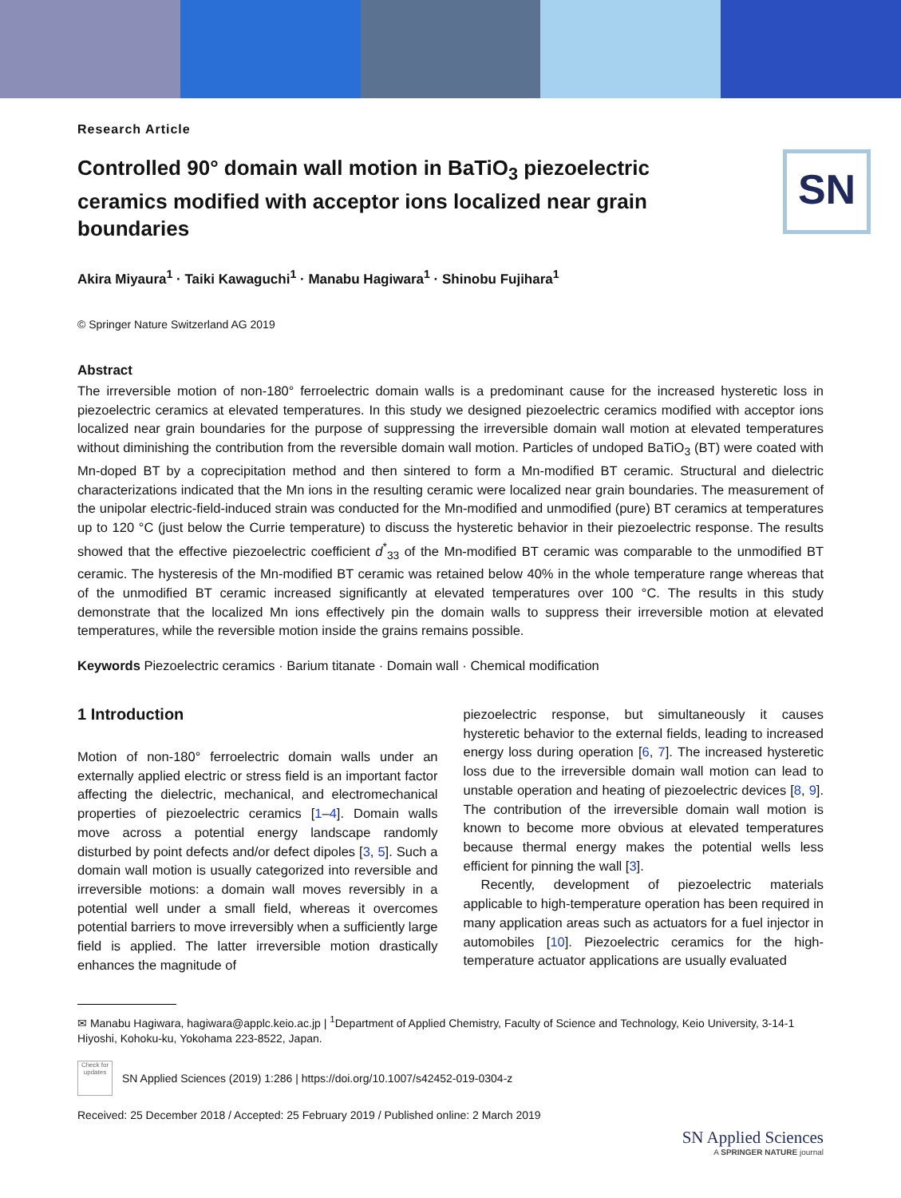SN
Research Article
Controlled 90° domain wall motion in BaTiO<sub>3</sub> piezoelectric ceramics modified with acceptor ions localized near grain boundaries
Akira Miyaura<sup>1</sup> · Taiki Kawaguchi<sup>1</sup> · Manabu Hagiwara<sup>1</sup> · Shinobu Fujihara<sup>1</sup>
© Springer Nature Switzerland AG 2019
Abstract
The irreversible motion of non-180° ferroelectric domain walls is a predominant cause for the increased hysteretic loss in piezoelectric ceramics at elevated temperatures. In this study we designed piezoelectric ceramics modified with acceptor ions localized near grain boundaries for the purpose of suppressing the irreversible domain wall motion at elevated temperatures without diminishing the contribution from the reversible domain wall motion. Particles of undoped BaTiO<sub>3</sub> (BT) were coated with Mn-doped BT by a coprecipitation method and then sintered to form a Mn-modified BT ceramic. Structural and dielectric characterizations indicated that the Mn ions in the resulting ceramic were localized near grain boundaries. The measurement of the unipolar electric-field-induced strain was conducted for the Mn-modified and unmodified (pure) BT ceramics at temperatures up to 120 °C (just below the Currie temperature) to discuss the hysteretic behavior in their piezoelectric response. The results showed that the effective piezoelectric coefficient d<sup>*</sup><sub>33</sub> of the Mn-modified BT ceramic was comparable to the unmodified BT ceramic. The hysteresis of the Mn-modified BT ceramic was retained below 40% in the whole temperature range whereas that of the unmodified BT ceramic increased significantly at elevated temperatures over 100 °C. The results in this study demonstrate that the localized Mn ions effectively pin the domain walls to suppress their irreversible motion at elevated temperatures, while the reversible motion inside the grains remains possible.
Keywords Piezoelectric ceramics · Barium titanate · Domain wall · Chemical modification
1 Introduction
Motion of non-180° ferroelectric domain walls under an externally applied electric or stress field is an important factor affecting the dielectric, mechanical, and electromechanical properties of piezoelectric ceramics [1–4]. Domain walls move across a potential energy landscape randomly disturbed by point defects and/or defect dipoles [3, 5]. Such a domain wall motion is usually categorized into reversible and irreversible motions: a domain wall moves reversibly in a potential well under a small field, whereas it overcomes potential barriers to move irreversibly when a sufficiently large field is applied. The latter irreversible motion drastically enhances the magnitude of
piezoelectric response, but simultaneously it causes hysteretic behavior to the external fields, leading to increased energy loss during operation [6, 7]. The increased hysteretic loss due to the irreversible domain wall motion can lead to unstable operation and heating of piezoelectric devices [8, 9]. The contribution of the irreversible domain wall motion is known to become more obvious at elevated temperatures because thermal energy makes the potential wells less efficient for pinning the wall [3].
Recently, development of piezoelectric materials applicable to high-temperature operation has been required in many application areas such as actuators for a fuel injector in automobiles [10]. Piezoelectric ceramics for the high-temperature actuator applications are usually evaluated
✉ Manabu Hagiwara, hagiwara@applc.keio.ac.jp | <sup>1</sup>Department of Applied Chemistry, Faculty of Science and Technology, Keio University, 3-14-1 Hiyoshi, Kohoku-ku, Yokohama 223-8522, Japan.
Check for updates
SN Applied Sciences (2019) 1:286 | https://doi.org/10.1007/s42452-019-0304-z
Received: 25 December 2018 / Accepted: 25 February 2019 / Published online: 2 March 2019
SN Applied Sciences
A SPRINGER NATURE journal